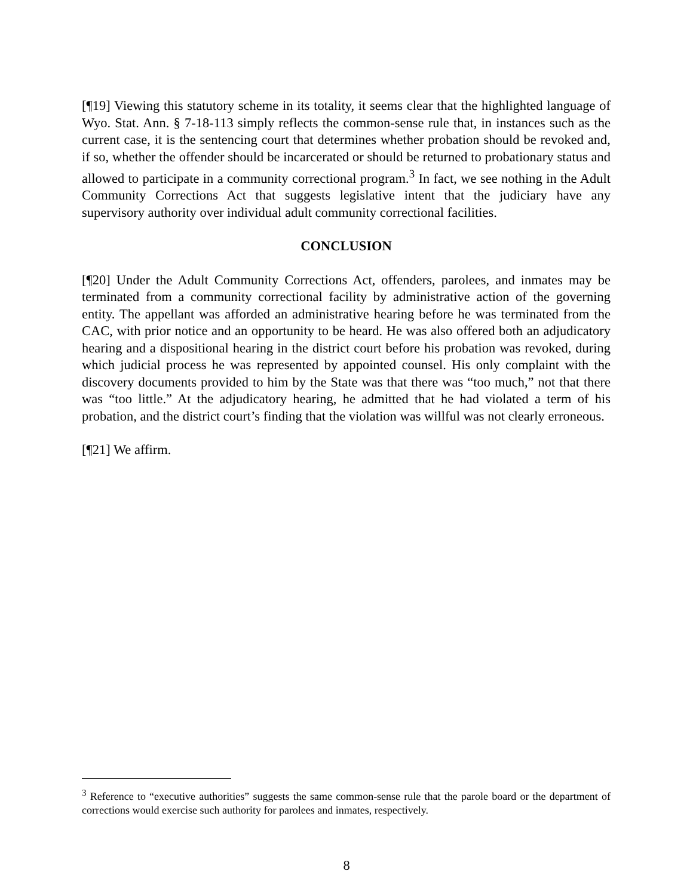[¶19] Viewing this statutory scheme in its totality, it seems clear that the highlighted language of Wyo. Stat. Ann. § 7-18-113 simply reflects the common-sense rule that, in instances such as the current case, it is the sentencing court that determines whether probation should be revoked and, if so, whether the offender should be incarcerated or should be returned to probationary status and allowed to participate in a community correctional program.<sup>3</sup> In fact, we see nothing in the Adult Community Corrections Act that suggests legislative intent that the judiciary have any supervisory authority over individual adult community correctional facilities.
CONCLUSION
[¶20] Under the Adult Community Corrections Act, offenders, parolees, and inmates may be terminated from a community correctional facility by administrative action of the governing entity. The appellant was afforded an administrative hearing before he was terminated from the CAC, with prior notice and an opportunity to be heard. He was also offered both an adjudicatory hearing and a dispositional hearing in the district court before his probation was revoked, during which judicial process he was represented by appointed counsel. His only complaint with the discovery documents provided to him by the State was that there was “too much,” not that there was “too little.” At the adjudicatory hearing, he admitted that he had violated a term of his probation, and the district court’s finding that the violation was willful was not clearly erroneous.
[¶21] We affirm.
<sup>3</sup> Reference to “executive authorities” suggests the same common-sense rule that the parole board or the department of corrections would exercise such authority for parolees and inmates, respectively.
8